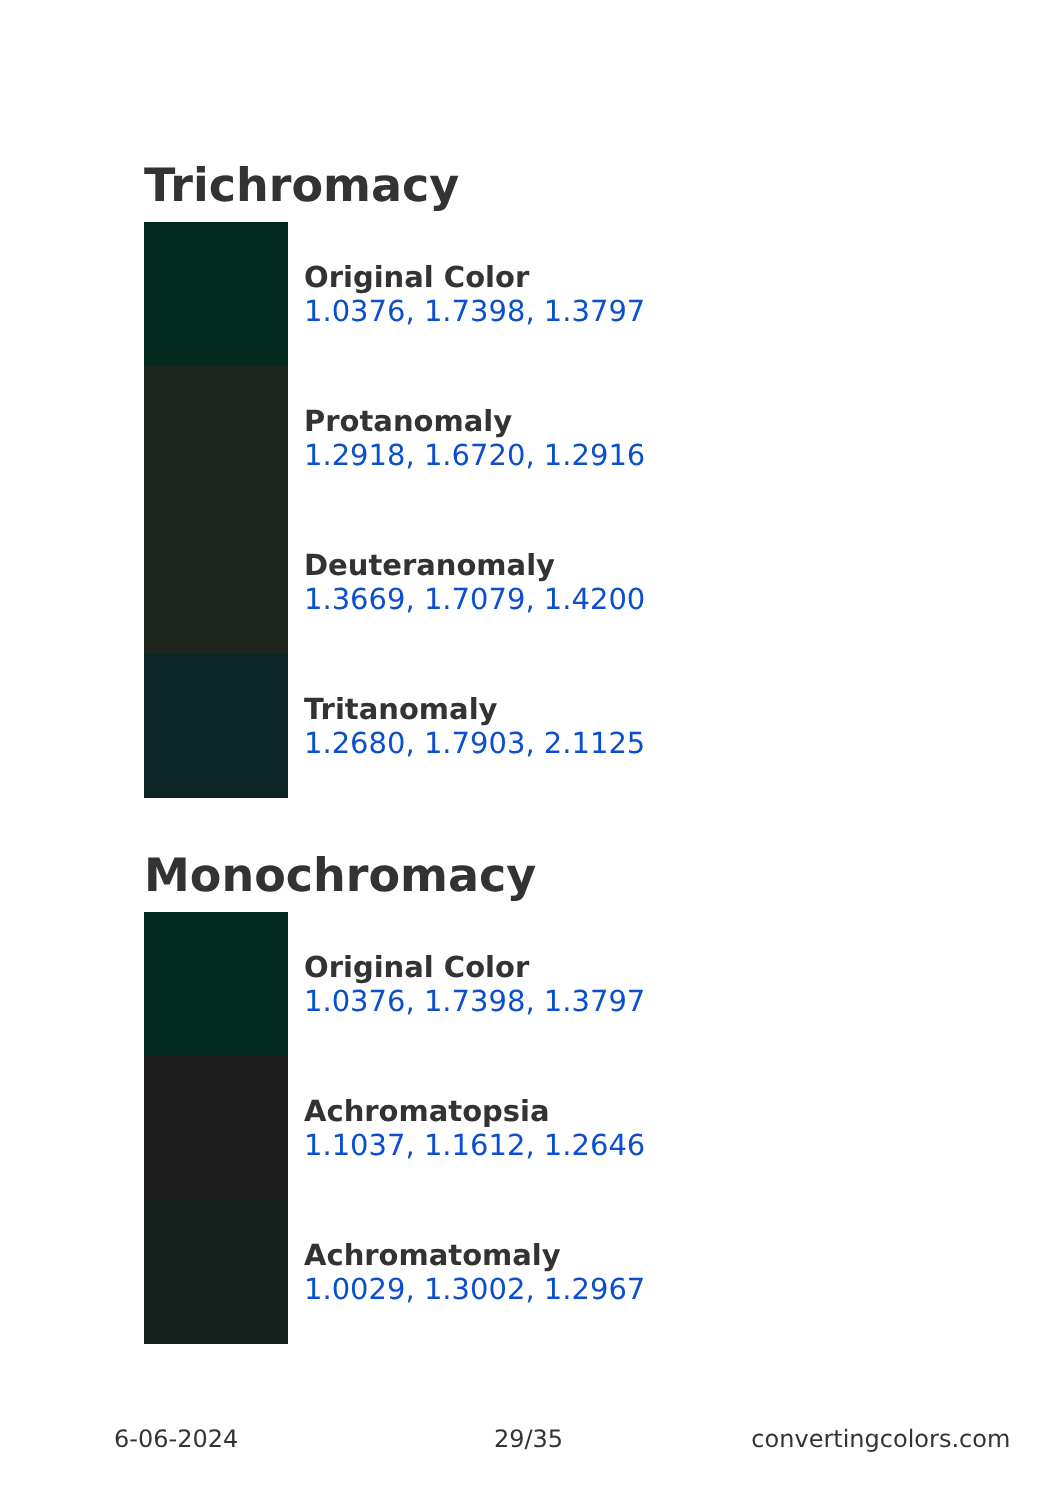Trichromacy
Original Color
1.0376, 1.7398, 1.3797
Protanomaly
1.2918, 1.6720, 1.2916
Deuteranomaly
1.3669, 1.7079, 1.4200
Tritanomaly
1.2680, 1.7903, 2.1125
Monochromacy
Original Color
1.0376, 1.7398, 1.3797
Achromatopsia
1.1037, 1.1612, 1.2646
Achromatomaly
1.0029, 1.3002, 1.2967
6-06-2024 29/35 convertingcolors.com